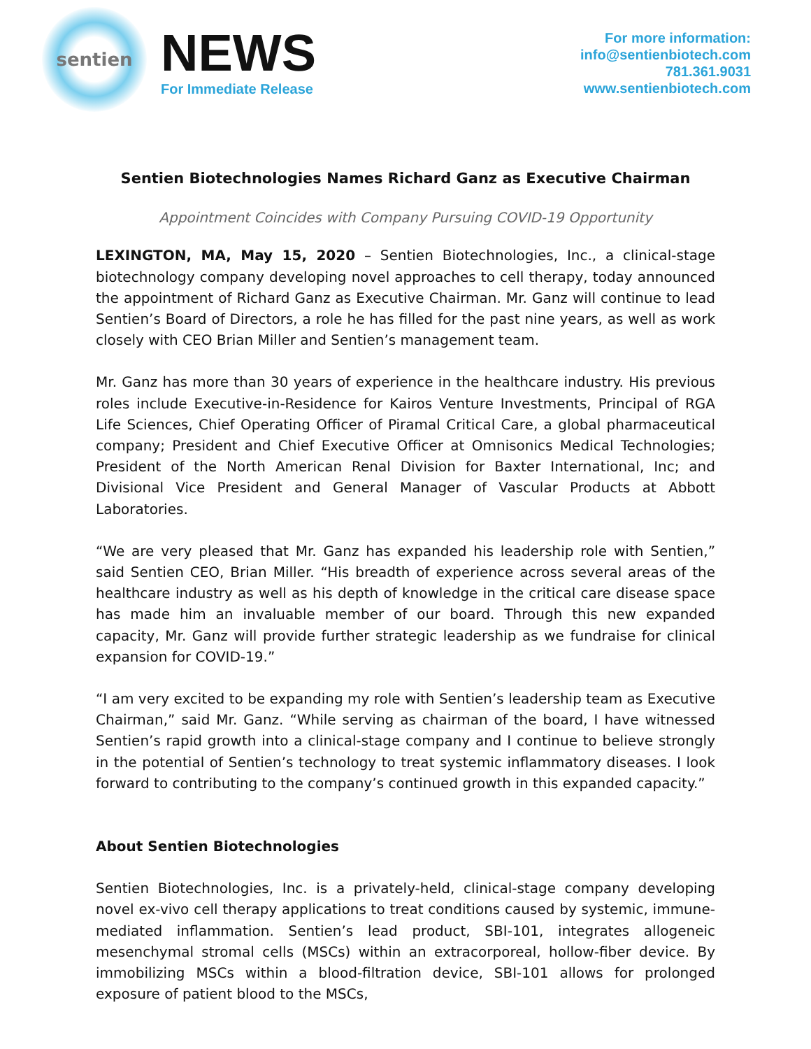sentien
NEWS
For Immediate Release
For more information:
info@sentienbiotech.com
781.361.9031
www.sentienbiotech.com
Sentien Biotechnologies Names Richard Ganz as Executive Chairman
Appointment Coincides with Company Pursuing COVID-19 Opportunity
LEXINGTON, MA, May 15, 2020 – Sentien Biotechnologies, Inc., a clinical-stage biotechnology company developing novel approaches to cell therapy, today announced the appointment of Richard Ganz as Executive Chairman. Mr. Ganz will continue to lead Sentien’s Board of Directors, a role he has filled for the past nine years, as well as work closely with CEO Brian Miller and Sentien’s management team.
Mr. Ganz has more than 30 years of experience in the healthcare industry. His previous roles include Executive-in-Residence for Kairos Venture Investments, Principal of RGA Life Sciences, Chief Operating Officer of Piramal Critical Care, a global pharmaceutical company; President and Chief Executive Officer at Omnisonics Medical Technologies; President of the North American Renal Division for Baxter International, Inc; and Divisional Vice President and General Manager of Vascular Products at Abbott Laboratories.
“We are very pleased that Mr. Ganz has expanded his leadership role with Sentien,” said Sentien CEO, Brian Miller. “His breadth of experience across several areas of the healthcare industry as well as his depth of knowledge in the critical care disease space has made him an invaluable member of our board. Through this new expanded capacity, Mr. Ganz will provide further strategic leadership as we fundraise for clinical expansion for COVID-19.”
“I am very excited to be expanding my role with Sentien’s leadership team as Executive Chairman,” said Mr. Ganz. “While serving as chairman of the board, I have witnessed Sentien’s rapid growth into a clinical-stage company and I continue to believe strongly in the potential of Sentien’s technology to treat systemic inflammatory diseases. I look forward to contributing to the company’s continued growth in this expanded capacity.”
About Sentien Biotechnologies
Sentien Biotechnologies, Inc. is a privately-held, clinical-stage company developing novel ex-vivo cell therapy applications to treat conditions caused by systemic, immune-mediated inflammation. Sentien’s lead product, SBI-101, integrates allogeneic mesenchymal stromal cells (MSCs) within an extracorporeal, hollow-fiber device. By immobilizing MSCs within a blood-filtration device, SBI-101 allows for prolonged exposure of patient blood to the MSCs,